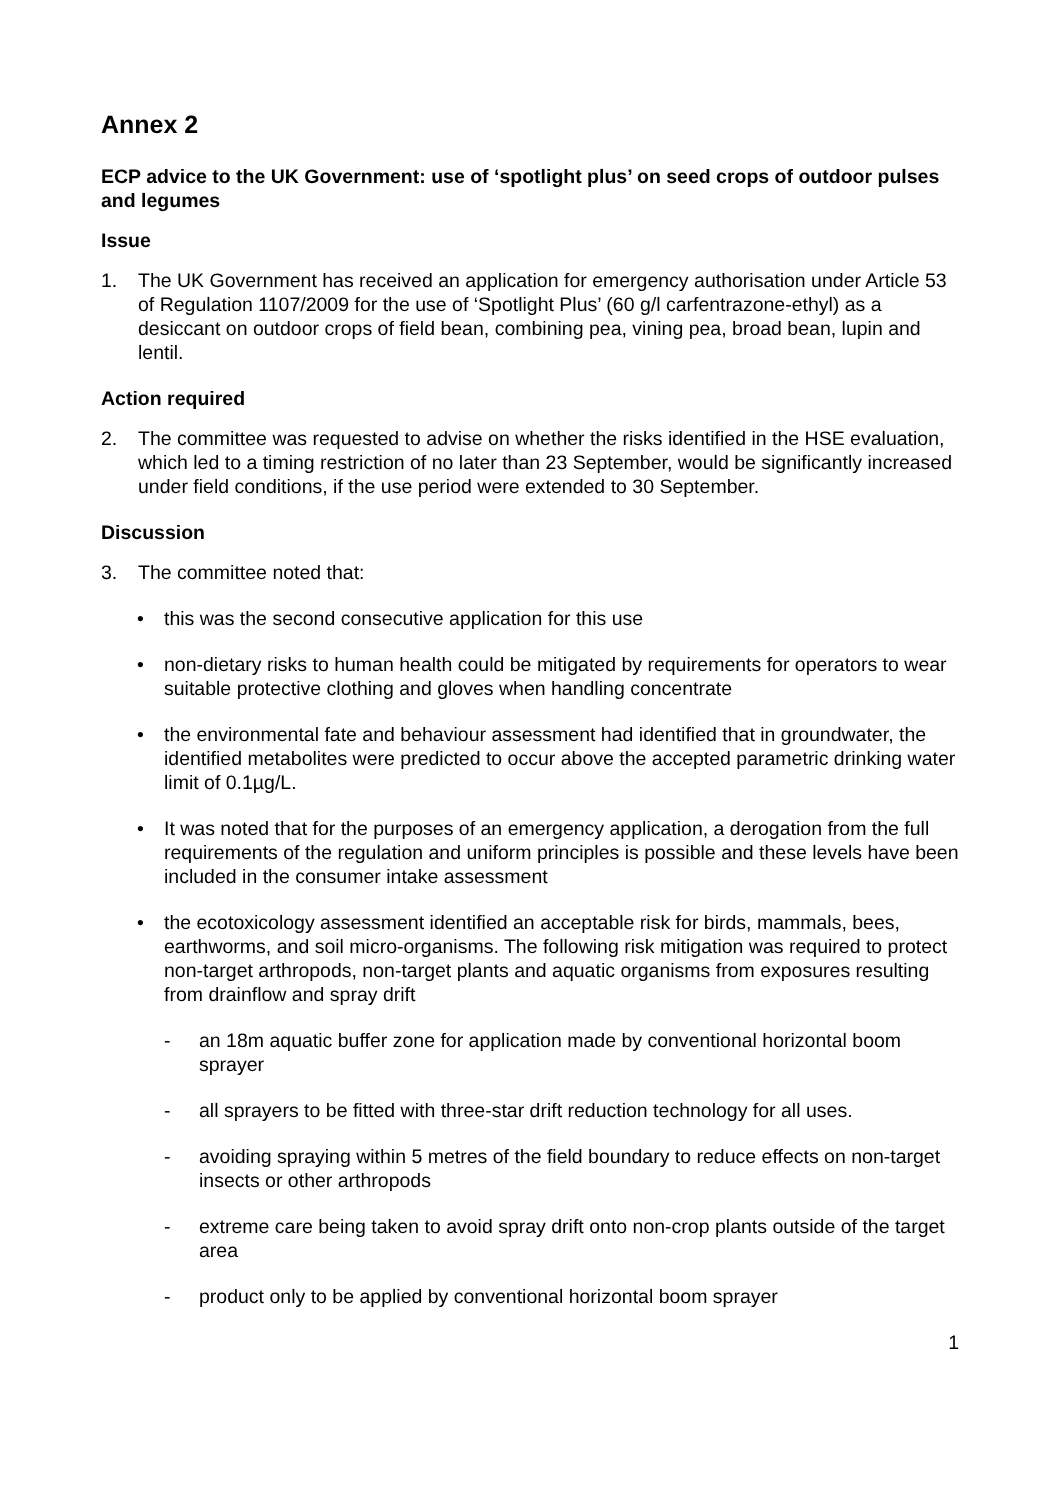Annex 2
ECP advice to the UK Government: use of ‘spotlight plus’ on seed crops of outdoor pulses and legumes
Issue
1. The UK Government has received an application for emergency authorisation under Article 53 of Regulation 1107/2009 for the use of ‘Spotlight Plus’ (60 g/l carfentrazone-ethyl) as a desiccant on outdoor crops of field bean, combining pea, vining pea, broad bean, lupin and lentil.
Action required
2. The committee was requested to advise on whether the risks identified in the HSE evaluation, which led to a timing restriction of no later than 23 September, would be significantly increased under field conditions, if the use period were extended to 30 September.
Discussion
3. The committee noted that:
• this was the second consecutive application for this use
• non-dietary risks to human health could be mitigated by requirements for operators to wear suitable protective clothing and gloves when handling concentrate
• the environmental fate and behaviour assessment had identified that in groundwater, the identified metabolites were predicted to occur above the accepted parametric drinking water limit of 0.1µg/L.
• It was noted that for the purposes of an emergency application, a derogation from the full requirements of the regulation and uniform principles is possible and these levels have been included in the consumer intake assessment
• the ecotoxicology assessment identified an acceptable risk for birds, mammals, bees, earthworms, and soil micro-organisms. The following risk mitigation was required to protect non-target arthropods, non-target plants and aquatic organisms from exposures resulting from drainflow and spray drift
- an 18m aquatic buffer zone for application made by conventional horizontal boom sprayer
- all sprayers to be fitted with three-star drift reduction technology for all uses.
- avoiding spraying within 5 metres of the field boundary to reduce effects on non-target insects or other arthropods
- extreme care being taken to avoid spray drift onto non-crop plants outside of the target area
- product only to be applied by conventional horizontal boom sprayer
1